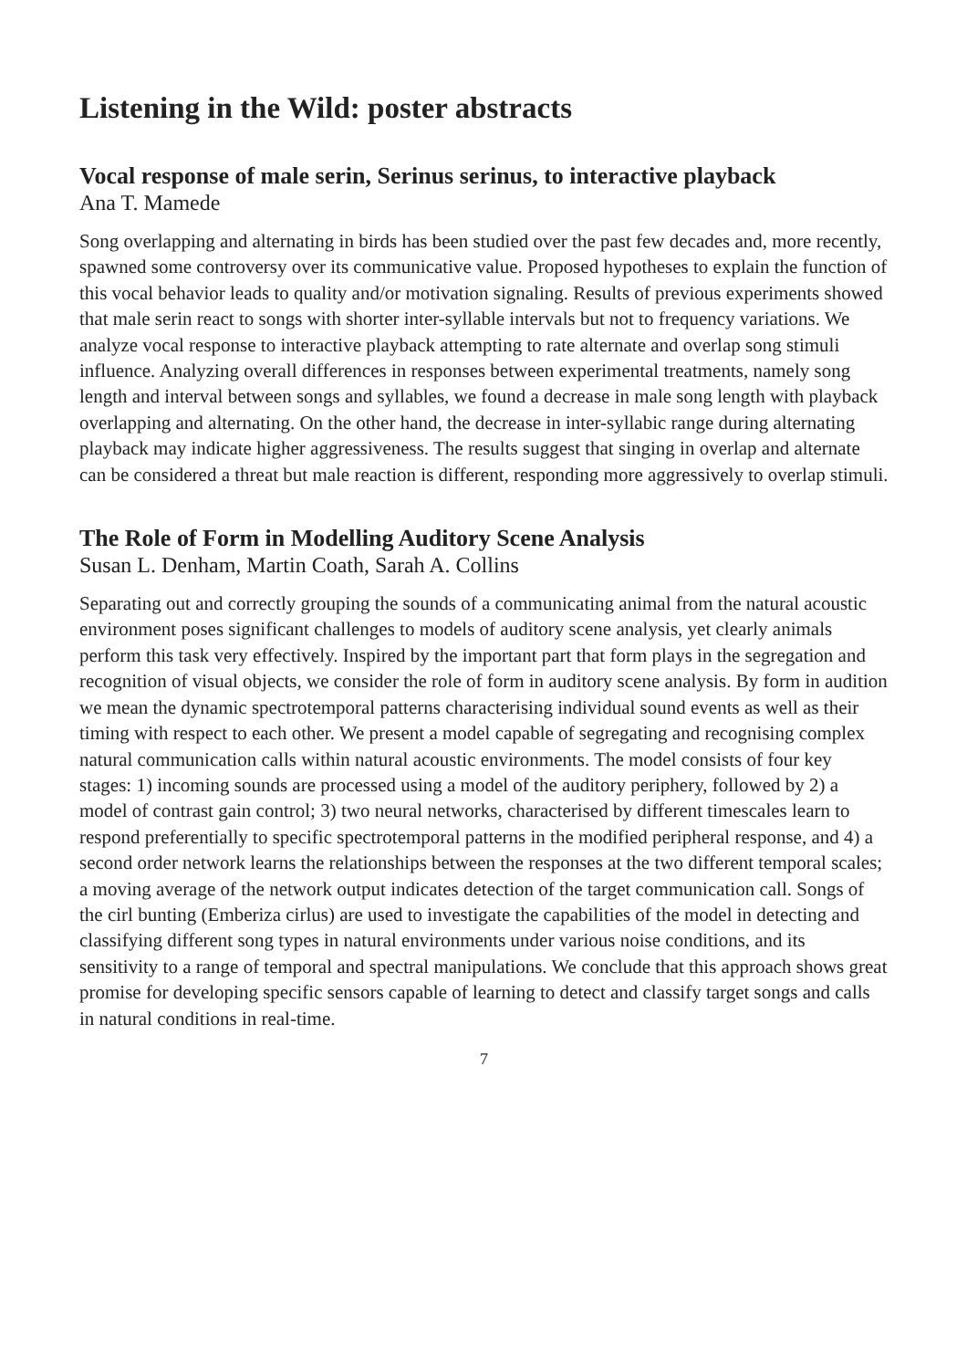Listening in the Wild: poster abstracts
Vocal response of male serin, Serinus serinus, to interactive playback
Ana T. Mamede
Song overlapping and alternating in birds has been studied over the past few decades and, more recently, spawned some controversy over its communicative value. Proposed hypotheses to explain the function of this vocal behavior leads to quality and/or motivation signaling. Results of previous experiments showed that male serin react to songs with shorter inter-syllable intervals but not to frequency variations. We analyze vocal response to interactive playback attempting to rate alternate and overlap song stimuli influence. Analyzing overall differences in responses between experimental treatments, namely song length and interval between songs and syllables, we found a decrease in male song length with playback overlapping and alternating. On the other hand, the decrease in inter-syllabic range during alternating playback may indicate higher aggressiveness. The results suggest that singing in overlap and alternate can be considered a threat but male reaction is different, responding more aggressively to overlap stimuli.
The Role of Form in Modelling Auditory Scene Analysis
Susan L. Denham, Martin Coath, Sarah A. Collins
Separating out and correctly grouping the sounds of a communicating animal from the natural acoustic environment poses significant challenges to models of auditory scene analysis, yet clearly animals perform this task very effectively. Inspired by the important part that form plays in the segregation and recognition of visual objects, we consider the role of form in auditory scene analysis. By form in audition we mean the dynamic spectrotemporal patterns characterising individual sound events as well as their timing with respect to each other. We present a model capable of segregating and recognising complex natural communication calls within natural acoustic environments. The model consists of four key stages: 1) incoming sounds are processed using a model of the auditory periphery, followed by 2) a model of contrast gain control; 3) two neural networks, characterised by different timescales learn to respond preferentially to specific spectrotemporal patterns in the modified peripheral response, and 4) a second order network learns the relationships between the responses at the two different temporal scales; a moving average of the network output indicates detection of the target communication call. Songs of the cirl bunting (Emberiza cirlus) are used to investigate the capabilities of the model in detecting and classifying different song types in natural environments under various noise conditions, and its sensitivity to a range of temporal and spectral manipulations. We conclude that this approach shows great promise for developing specific sensors capable of learning to detect and classify target songs and calls in natural conditions in real-time.
7